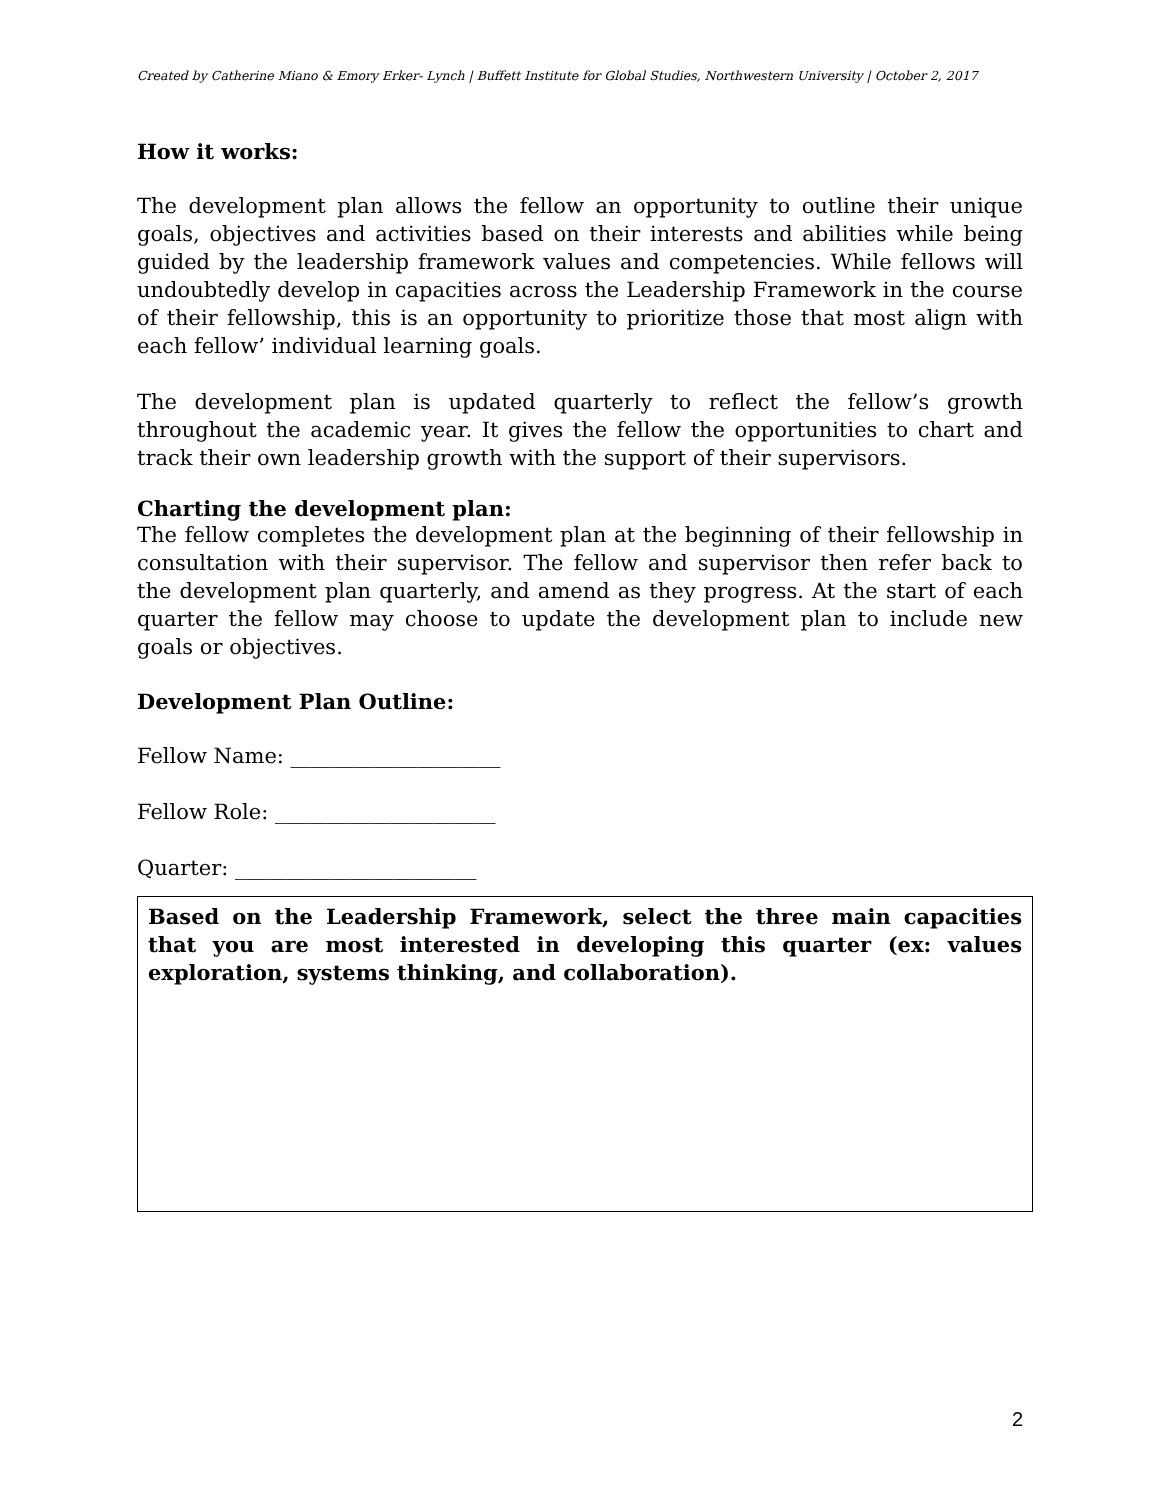Created by Catherine Miano & Emory Erker- Lynch | Buffett Institute for Global Studies, Northwestern University | October 2, 2017
How it works:
The development plan allows the fellow an opportunity to outline their unique goals, objectives and activities based on their interests and abilities while being guided by the leadership framework values and competencies. While fellows will undoubtedly develop in capacities across the Leadership Framework in the course of their fellowship, this is an opportunity to prioritize those that most align with each fellow’ individual learning goals.
The development plan is updated quarterly to reflect the fellow’s growth throughout the academic year. It gives the fellow the opportunities to chart and track their own leadership growth with the support of their supervisors.
Charting the development plan:
The fellow completes the development plan at the beginning of their fellowship in consultation with their supervisor. The fellow and supervisor then refer back to the development plan quarterly, and amend as they progress. At the start of each quarter the fellow may choose to update the development plan to include new goals or objectives.
Development Plan Outline:
Fellow Name: ____________________
Fellow Role: _____________________
Quarter: _______________________
Based on the Leadership Framework, select the three main capacities that you are most interested in developing this quarter (ex: values exploration, systems thinking, and collaboration).
2